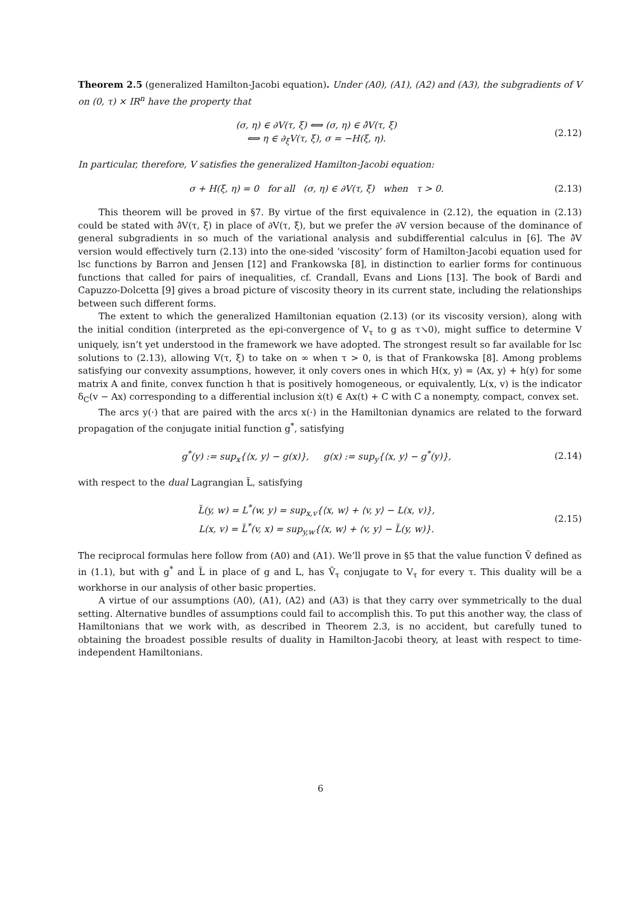Theorem 2.5 (generalized Hamilton-Jacobi equation). Under (A0), (A1), (A2) and (A3), the subgradients of V on (0, τ) × IR<sup>n</sup> have the property that
(σ, η) ∈ ∂V(τ, ξ) ⟺ (σ, η) ∈ ∂̂V(τ, ξ)
⟺ η ∈ ∂<sub>ξ</sub>V(τ, ξ), σ = −H(ξ, η).
(2.12)
In particular, therefore, V satisfies the generalized Hamilton-Jacobi equation:
σ + H(ξ, η) = 0 for all (σ, η) ∈ ∂V(τ, ξ) when τ > 0.
(2.13)
This theorem will be proved in §7. By virtue of the first equivalence in (2.12), the equation in (2.13) could be stated with ∂̂V(τ, ξ) in place of ∂V(τ, ξ), but we prefer the ∂V version because of the dominance of general subgradients in so much of the variational analysis and subdifferential calculus in [6]. The ∂̂V version would effectively turn (2.13) into the one-sided ‘viscosity’ form of Hamilton-Jacobi equation used for lsc functions by Barron and Jensen [12] and Frankowska [8], in distinction to earlier forms for continuous functions that called for pairs of inequalities, cf. Crandall, Evans and Lions [13]. The book of Bardi and Capuzzo-Dolcetta [9] gives a broad picture of viscosity theory in its current state, including the relationships between such different forms.
The extent to which the generalized Hamiltonian equation (2.13) (or its viscosity version), along with the initial condition (interpreted as the epi-convergence of V<sub>τ</sub> to g as τ↘0), might suffice to determine V uniquely, isn’t yet understood in the framework we have adopted. The strongest result so far available for lsc solutions to (2.13), allowing V(τ, ξ) to take on ∞ when τ > 0, is that of Frankowska [8]. Among problems satisfying our convexity assumptions, however, it only covers ones in which H(x, y) = ⟨Ax, y⟩ + h(y) for some matrix A and finite, convex function h that is positively homogeneous, or equivalently, L(x, v) is the indicator δ<sub>C</sub>(v − Ax) corresponding to a differential inclusion ẋ(t) ∈ Ax(t) + C with C a nonempty, compact, convex set.
The arcs y(·) that are paired with the arcs x(·) in the Hamiltonian dynamics are related to the forward propagation of the conjugate initial function g<sup>*</sup>, satisfying
g<sup>*</sup>(y) := sup<sub>x</sub>{⟨x, y⟩ − g(x)}, g(x) := sup<sub>y</sub>{⟨x, y⟩ − g<sup>*</sup>(y)},
(2.14)
with respect to the dual Lagrangian L̃, satisfying
L̃(y, w) = L<sup>*</sup>(w, y) = sup<sub>x,v</sub>{⟨x, w⟩ + ⟨v, y⟩ − L(x, v)},
L(x, v) = L̃<sup>*</sup>(v, x) = sup<sub>y,w</sub>{⟨x, w⟩ + ⟨v, y⟩ − L̃(y, w)}.
(2.15)
The reciprocal formulas here follow from (A0) and (A1). We’ll prove in §5 that the value function Ṽ defined as in (1.1), but with g<sup>*</sup> and L̃ in place of g and L, has Ṽ<sub>τ</sub> conjugate to V<sub>τ</sub> for every τ. This duality will be a workhorse in our analysis of other basic properties.
A virtue of our assumptions (A0), (A1), (A2) and (A3) is that they carry over symmetrically to the dual setting. Alternative bundles of assumptions could fail to accomplish this. To put this another way, the class of Hamiltonians that we work with, as described in Theorem 2.3, is no accident, but carefully tuned to obtaining the broadest possible results of duality in Hamilton-Jacobi theory, at least with respect to time-independent Hamiltonians.
6